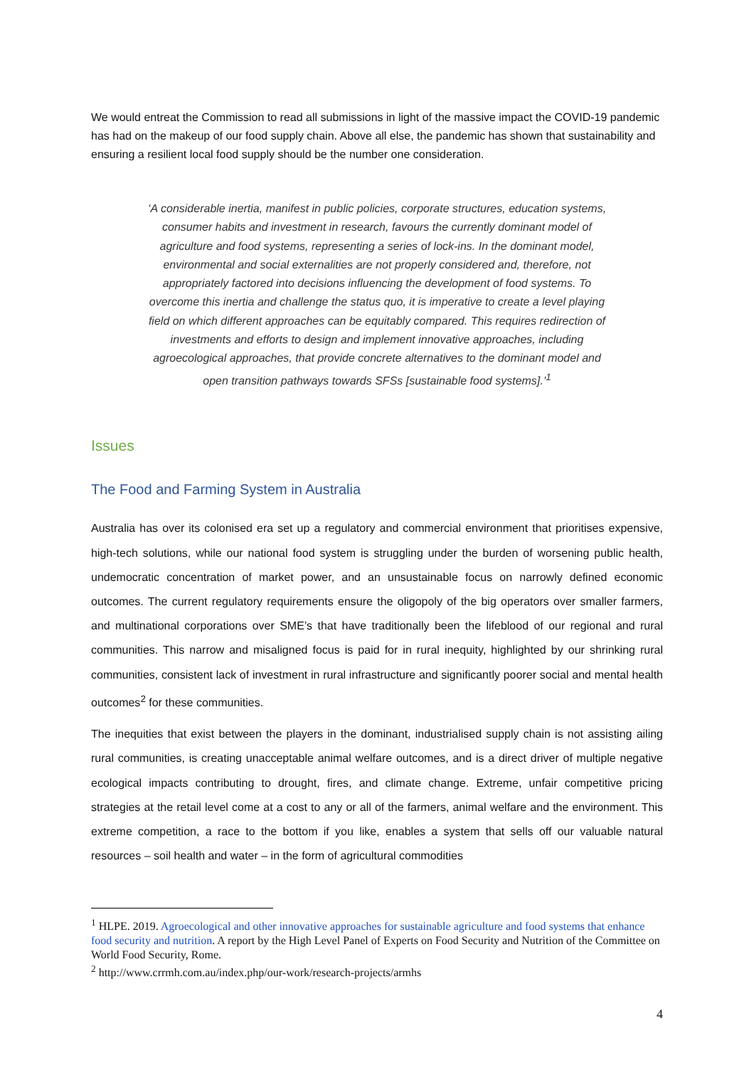We would entreat the Commission to read all submissions in light of the massive impact the COVID-19 pandemic has had on the makeup of our food supply chain. Above all else, the pandemic has shown that sustainability and ensuring a resilient local food supply should be the number one consideration.
‘A considerable inertia, manifest in public policies, corporate structures, education systems, consumer habits and investment in research, favours the currently dominant model of agriculture and food systems, representing a series of lock-ins. In the dominant model, environmental and social externalities are not properly considered and, therefore, not appropriately factored into decisions influencing the development of food systems. To overcome this inertia and challenge the status quo, it is imperative to create a level playing field on which different approaches can be equitably compared. This requires redirection of investments and efforts to design and implement innovative approaches, including agroecological approaches, that provide concrete alternatives to the dominant model and open transition pathways towards SFSs [sustainable food systems].’<sup>1</sup>
Issues
The Food and Farming System in Australia
Australia has over its colonised era set up a regulatory and commercial environment that prioritises expensive, high-tech solutions, while our national food system is struggling under the burden of worsening public health, undemocratic concentration of market power, and an unsustainable focus on narrowly defined economic outcomes. The current regulatory requirements ensure the oligopoly of the big operators over smaller farmers, and multinational corporations over SME’s that have traditionally been the lifeblood of our regional and rural communities. This narrow and misaligned focus is paid for in rural inequity, highlighted by our shrinking rural communities, consistent lack of investment in rural infrastructure and significantly poorer social and mental health outcomes<sup>2</sup> for these communities.
The inequities that exist between the players in the dominant, industrialised supply chain is not assisting ailing rural communities, is creating unacceptable animal welfare outcomes, and is a direct driver of multiple negative ecological impacts contributing to drought, fires, and climate change. Extreme, unfair competitive pricing strategies at the retail level come at a cost to any or all of the farmers, animal welfare and the environment. This extreme competition, a race to the bottom if you like, enables a system that sells off our valuable natural resources – soil health and water – in the form of agricultural commodities
<sup>1</sup> HLPE. 2019. Agroecological and other innovative approaches for sustainable agriculture and food systems that enhance food security and nutrition. A report by the High Level Panel of Experts on Food Security and Nutrition of the Committee on World Food Security, Rome.
<sup>2</sup> http://www.crrmh.com.au/index.php/our-work/research-projects/armhs
4